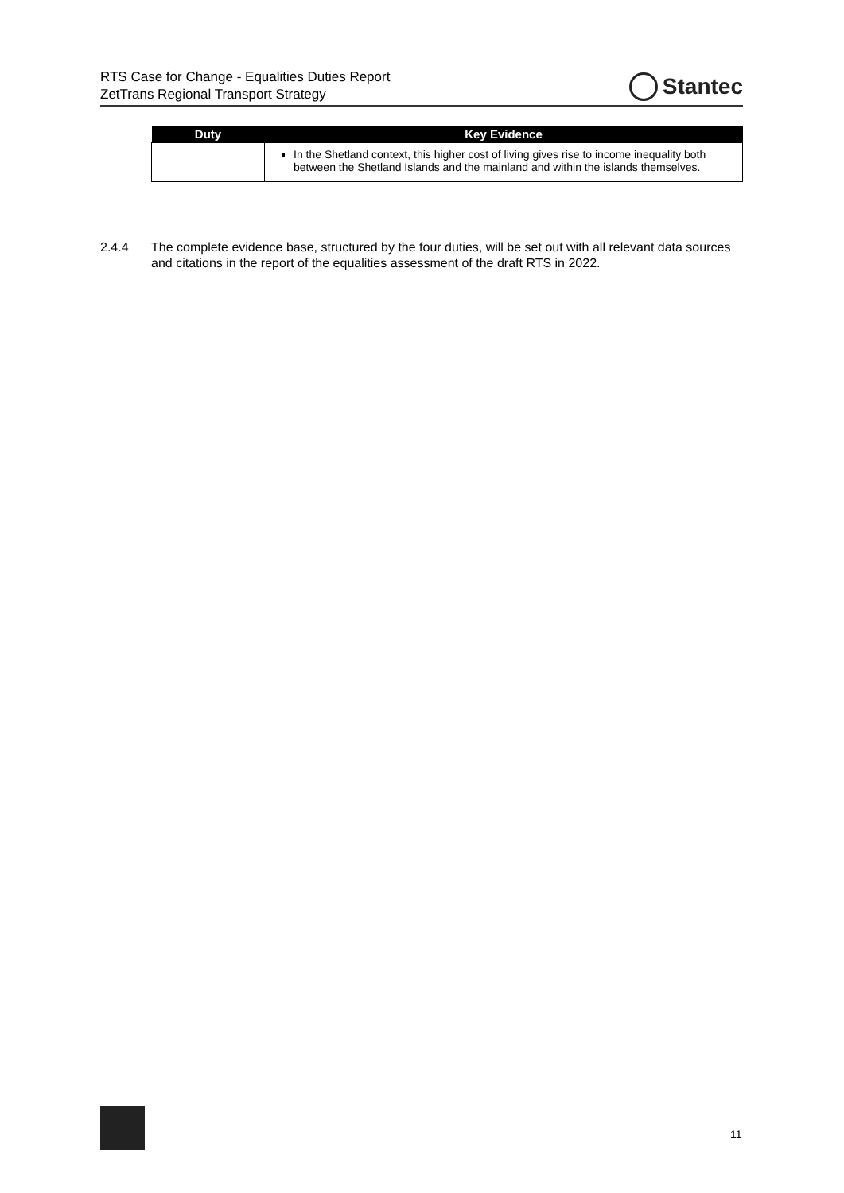RTS Case for Change - Equalities Duties Report
ZetTrans Regional Transport Strategy
Stantec
| Duty | Key Evidence |
| --- | --- |
| | In the Shetland context, this higher cost of living gives rise to income inequality both between the Shetland Islands and the mainland and within the islands themselves. |
2.4.4 The complete evidence base, structured by the four duties, will be set out with all relevant data sources and citations in the report of the equalities assessment of the draft RTS in 2022.
11